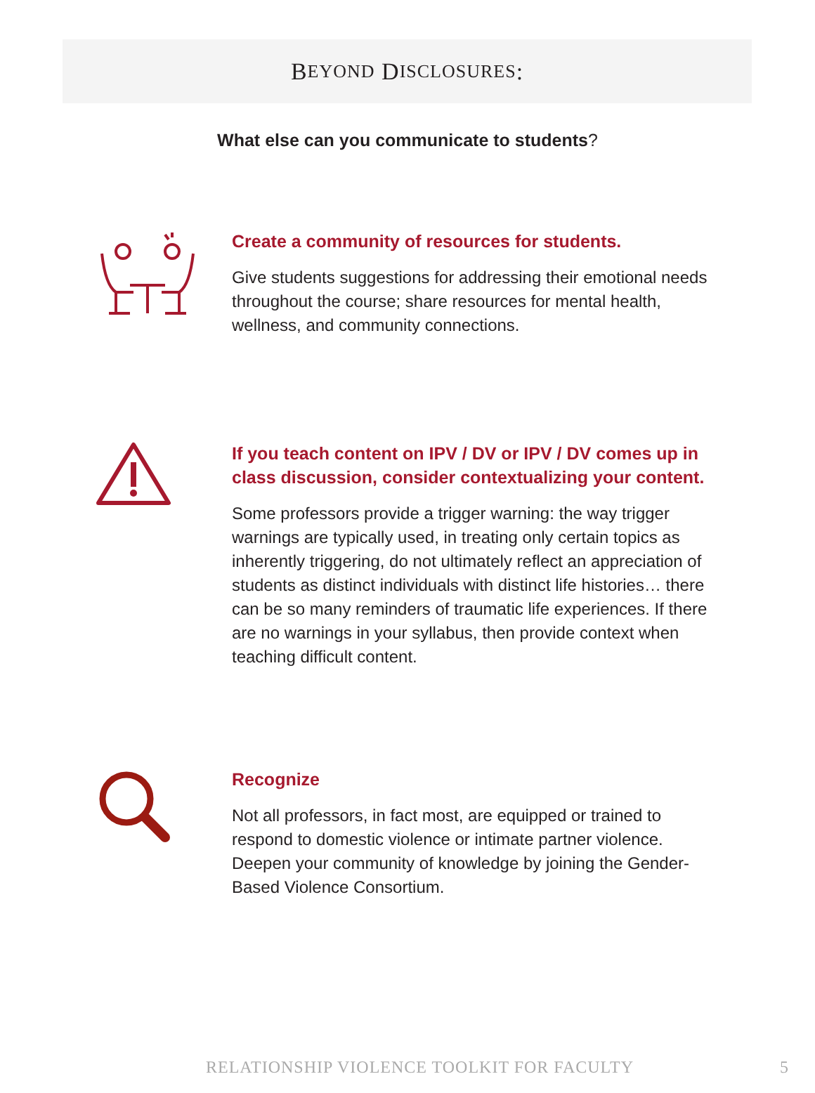B EYOND D ISCLOSURES:
What else can you communicate to students?
Create a community of resources for students.
Give students suggestions for addressing their emotional needs throughout the course; share resources for mental health, wellness, and community connections.
If you teach content on IPV / DV or IPV / DV comes up in class discussion, consider contextualizing your content.
Some professors provide a trigger warning: the way trigger warnings are typically used, in treating only certain topics as inherently triggering, do not ultimately reflect an appreciation of students as distinct individuals with distinct life histories… there can be so many reminders of traumatic life experiences. If there are no warnings in your syllabus, then provide context when teaching difficult content.
Recognize
Not all professors, in fact most, are equipped or trained to respond to domestic violence or intimate partner violence. Deepen your community of knowledge by joining the Gender-Based Violence Consortium.
RELATIONSHIP VIOLENCE TOOLKIT FOR FACULTY 5